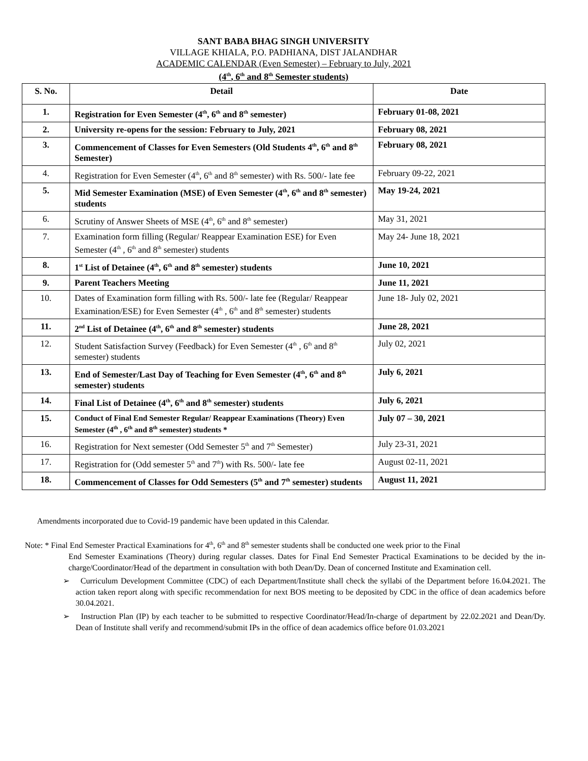SANT BABA BHAG SINGH UNIVERSITY
VILLAGE KHIALA, P.O. PADHIANA, DIST JALANDHAR
ACADEMIC CALENDAR (Even Semester) – February to July, 2021
(4<sup>th</sup>, 6<sup>th</sup> and 8<sup>th</sup> Semester students)
| S. No. | Detail | Date |
| --- | --- | --- |
| 1. | Registration for Even Semester (4<sup>th</sup>, 6<sup>th</sup> and 8<sup>th</sup> semester) | February 01-08, 2021 |
| 2. | University re-opens for the session: February to July, 2021 | February 08, 2021 |
| 3. | Commencement of Classes for Even Semesters (Old Students 4<sup>th</sup>, 6<sup>th</sup> and 8<sup>th</sup> Semester) | February 08, 2021 |
| 4. | Registration for Even Semester (4<sup>th</sup>, 6<sup>th</sup> and 8<sup>th</sup> semester) with Rs. 500/- late fee | February 09-22, 2021 |
| 5. | Mid Semester Examination (MSE) of Even Semester (4<sup>th</sup>, 6<sup>th</sup> and 8<sup>th</sup> semester) students | May 19-24, 2021 |
| 6. | Scrutiny of Answer Sheets of MSE (4<sup>th</sup>, 6<sup>th</sup> and 8<sup>th</sup> semester) | May 31, 2021 |
| 7. | Examination form filling (Regular/ Reappear Examination ESE) for Even Semester (4<sup>th</sup> , 6<sup>th</sup> and 8<sup>th</sup> semester) students | May 24- June 18, 2021 |
| 8. | 1<sup>st</sup> List of Detainee (4<sup>th</sup>, 6<sup>th</sup> and 8<sup>th</sup> semester) students | June 10, 2021 |
| 9. | Parent Teachers Meeting | June 11, 2021 |
| 10. | Dates of Examination form filling with Rs. 500/- late fee (Regular/ Reappear Examination/ESE) for Even Semester (4<sup>th</sup> , 6<sup>th</sup> and 8<sup>th</sup> semester) students | June 18- July 02, 2021 |
| 11. | 2<sup>nd</sup> List of Detainee (4<sup>th</sup>, 6<sup>th</sup> and 8<sup>th</sup> semester) students | June 28, 2021 |
| 12. | Student Satisfaction Survey (Feedback) for Even Semester (4<sup>th</sup> , 6<sup>th</sup> and 8<sup>th</sup> semester) students | July 02, 2021 |
| 13. | End of Semester/Last Day of Teaching for Even Semester (4<sup>th</sup>, 6<sup>th</sup> and 8<sup>th</sup> semester) students | July 6, 2021 |
| 14. | Final List of Detainee (4<sup>th</sup>, 6<sup>th</sup> and 8<sup>th</sup> semester) students | July 6, 2021 |
| 15. | Conduct of Final End Semester Regular/ Reappear Examinations (Theory) Even Semester (4<sup>th</sup> , 6<sup>th</sup> and 8<sup>th</sup> semester) students * | July 07 – 30, 2021 |
| 16. | Registration for Next semester (Odd Semester 5<sup>th</sup> and 7<sup>th</sup> Semester) | July 23-31, 2021 |
| 17. | Registration for (Odd semester 5<sup>th</sup> and 7<sup>th</sup>) with Rs. 500/- late fee | August 02-11, 2021 |
| 18. | Commencement of Classes for Odd Semesters (5<sup>th</sup> and 7<sup>th</sup> semester) students | August 11, 2021 |
Amendments incorporated due to Covid-19 pandemic have been updated in this Calendar.
Note: * Final End Semester Practical Examinations for 4<sup>th</sup>, 6<sup>th</sup> and 8<sup>th</sup> semester students shall be conducted one week prior to the Final
End Semester Examinations (Theory) during regular classes. Dates for Final End Semester Practical Examinations to be decided by the in-charge/Coordinator/Head of the department in consultation with both Dean/Dy. Dean of concerned Institute and Examination cell.
➢ Curriculum Development Committee (CDC) of each Department/Institute shall check the syllabi of the Department before 16.04.2021. The action taken report along with specific recommendation for next BOS meeting to be deposited by CDC in the office of dean academics before 30.04.2021.
➢ Instruction Plan (IP) by each teacher to be submitted to respective Coordinator/Head/In-charge of department by 22.02.2021 and Dean/Dy. Dean of Institute shall verify and recommend/submit IPs in the office of dean academics office before 01.03.2021